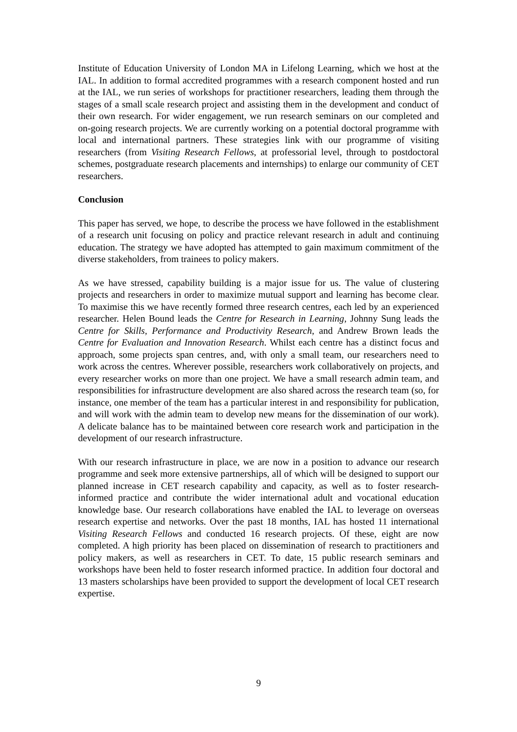Institute of Education University of London MA in Lifelong Learning, which we host at the IAL. In addition to formal accredited programmes with a research component hosted and run at the IAL, we run series of workshops for practitioner researchers, leading them through the stages of a small scale research project and assisting them in the development and conduct of their own research. For wider engagement, we run research seminars on our completed and on-going research projects. We are currently working on a potential doctoral programme with local and international partners. These strategies link with our programme of visiting researchers (from Visiting Research Fellows, at professorial level, through to postdoctoral schemes, postgraduate research placements and internships) to enlarge our community of CET researchers.
Conclusion
This paper has served, we hope, to describe the process we have followed in the establishment of a research unit focusing on policy and practice relevant research in adult and continuing education. The strategy we have adopted has attempted to gain maximum commitment of the diverse stakeholders, from trainees to policy makers.
As we have stressed, capability building is a major issue for us. The value of clustering projects and researchers in order to maximize mutual support and learning has become clear. To maximise this we have recently formed three research centres, each led by an experienced researcher. Helen Bound leads the Centre for Research in Learning, Johnny Sung leads the Centre for Skills, Performance and Productivity Research, and Andrew Brown leads the Centre for Evaluation and Innovation Research. Whilst each centre has a distinct focus and approach, some projects span centres, and, with only a small team, our researchers need to work across the centres. Wherever possible, researchers work collaboratively on projects, and every researcher works on more than one project. We have a small research admin team, and responsibilities for infrastructure development are also shared across the research team (so, for instance, one member of the team has a particular interest in and responsibility for publication, and will work with the admin team to develop new means for the dissemination of our work). A delicate balance has to be maintained between core research work and participation in the development of our research infrastructure.
With our research infrastructure in place, we are now in a position to advance our research programme and seek more extensive partnerships, all of which will be designed to support our planned increase in CET research capability and capacity, as well as to foster research-informed practice and contribute the wider international adult and vocational education knowledge base. Our research collaborations have enabled the IAL to leverage on overseas research expertise and networks. Over the past 18 months, IAL has hosted 11 international Visiting Research Fellows and conducted 16 research projects. Of these, eight are now completed. A high priority has been placed on dissemination of research to practitioners and policy makers, as well as researchers in CET. To date, 15 public research seminars and workshops have been held to foster research informed practice. In addition four doctoral and 13 masters scholarships have been provided to support the development of local CET research expertise.
9